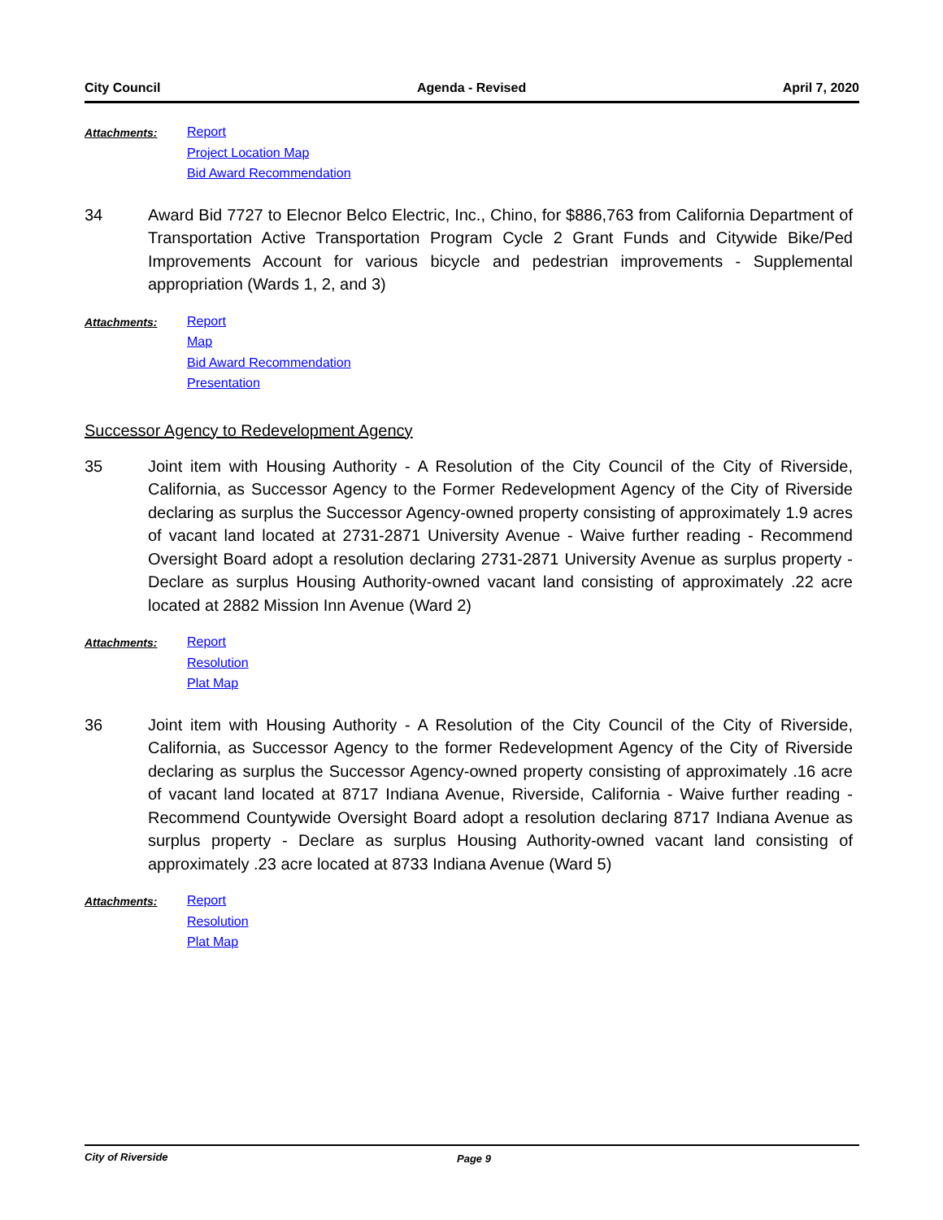City Council Agenda - Revised April 7, 2020
Attachments:
Report
Project Location Map
Bid Award Recommendation
34 Award Bid 7727 to Elecnor Belco Electric, Inc., Chino, for $886,763 from California Department of Transportation Active Transportation Program Cycle 2 Grant Funds and Citywide Bike/Ped Improvements Account for various bicycle and pedestrian improvements - Supplemental appropriation (Wards 1, 2, and 3)
Attachments:
Report
Map
Bid Award Recommendation
Presentation
Successor Agency to Redevelopment Agency
35 Joint item with Housing Authority - A Resolution of the City Council of the City of Riverside, California, as Successor Agency to the Former Redevelopment Agency of the City of Riverside declaring as surplus the Successor Agency-owned property consisting of approximately 1.9 acres of vacant land located at 2731-2871 University Avenue - Waive further reading - Recommend Oversight Board adopt a resolution declaring 2731-2871 University Avenue as surplus property - Declare as surplus Housing Authority-owned vacant land consisting of approximately .22 acre located at 2882 Mission Inn Avenue (Ward 2)
Attachments:
Report
Resolution
Plat Map
36 Joint item with Housing Authority - A Resolution of the City Council of the City of Riverside, California, as Successor Agency to the former Redevelopment Agency of the City of Riverside declaring as surplus the Successor Agency-owned property consisting of approximately .16 acre of vacant land located at 8717 Indiana Avenue, Riverside, California - Waive further reading - Recommend Countywide Oversight Board adopt a resolution declaring 8717 Indiana Avenue as surplus property - Declare as surplus Housing Authority-owned vacant land consisting of approximately .23 acre located at 8733 Indiana Avenue (Ward 5)
Attachments:
Report
Resolution
Plat Map
City of Riverside Page 9